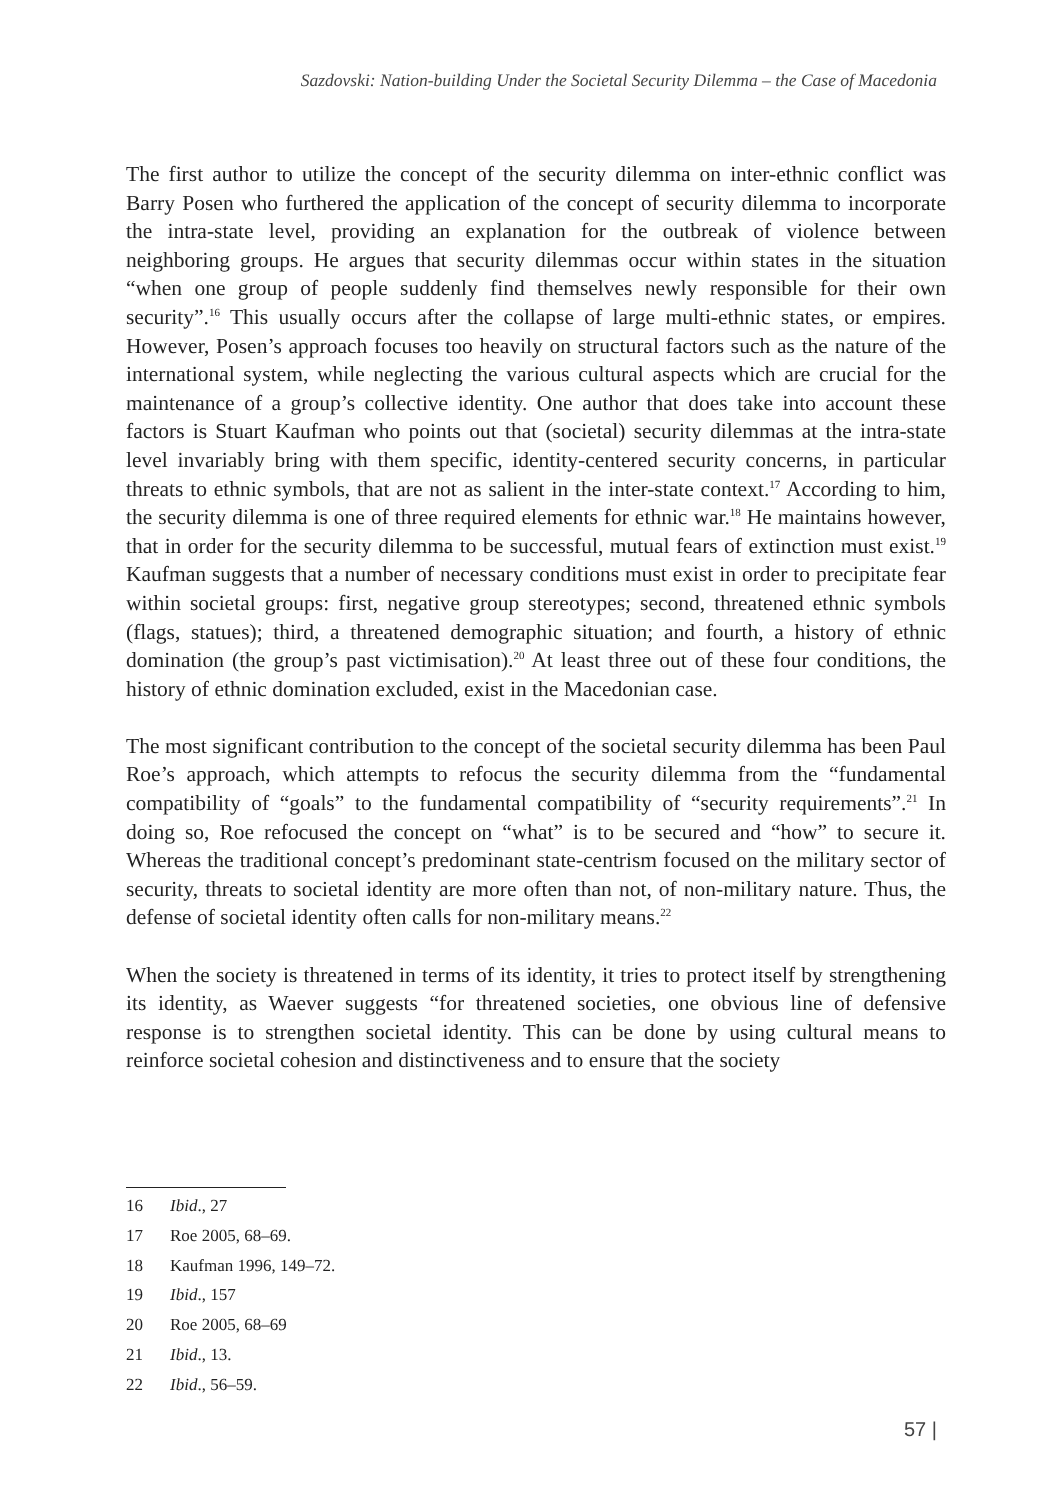Sazdovski: Nation-building Under the Societal Security Dilemma – the Case of Macedonia
The first author to utilize the concept of the security dilemma on inter-ethnic conflict was Barry Posen who furthered the application of the concept of security dilemma to incorporate the intra-state level, providing an explanation for the outbreak of violence between neighboring groups. He argues that security dilemmas occur within states in the situation “when one group of people suddenly find themselves newly responsible for their own security”.<sup>16</sup> This usually occurs after the collapse of large multi-ethnic states, or empires. However, Posen’s approach focuses too heavily on structural factors such as the nature of the international system, while neglecting the various cultural aspects which are crucial for the maintenance of a group’s collective identity. One author that does take into account these factors is Stuart Kaufman who points out that (societal) security dilemmas at the intra-state level invariably bring with them specific, identity-centered security concerns, in particular threats to ethnic symbols, that are not as salient in the inter-state context.<sup>17</sup> According to him, the security dilemma is one of three required elements for ethnic war.<sup>18</sup> He maintains however, that in order for the security dilemma to be successful, mutual fears of extinction must exist.<sup>19</sup> Kaufman suggests that a number of necessary conditions must exist in order to precipitate fear within societal groups: first, negative group stereotypes; second, threatened ethnic symbols (flags, statues); third, a threatened demographic situation; and fourth, a history of ethnic domination (the group’s past victimisation).<sup>20</sup> At least three out of these four conditions, the history of ethnic domination excluded, exist in the Macedonian case.
The most significant contribution to the concept of the societal security dilemma has been Paul Roe’s approach, which attempts to refocus the security dilemma from the “fundamental compatibility of “goals” to the fundamental compatibility of “security requirements”.<sup>21</sup> In doing so, Roe refocused the concept on “what” is to be secured and “how” to secure it. Whereas the traditional concept’s predominant state-centrism focused on the military sector of security, threats to societal identity are more often than not, of non-military nature. Thus, the defense of societal identity often calls for non-military means.<sup>22</sup>
When the society is threatened in terms of its identity, it tries to protect itself by strengthening its identity, as Waever suggests “for threatened societies, one obvious line of defensive response is to strengthen societal identity. This can be done by using cultural means to reinforce societal cohesion and distinctiveness and to ensure that the society
16 Ibid., 27
17 Roe 2005, 68–69.
18 Kaufman 1996, 149–72.
19 Ibid., 157
20 Roe 2005, 68–69
21 Ibid., 13.
22 Ibid., 56–59.
57 |